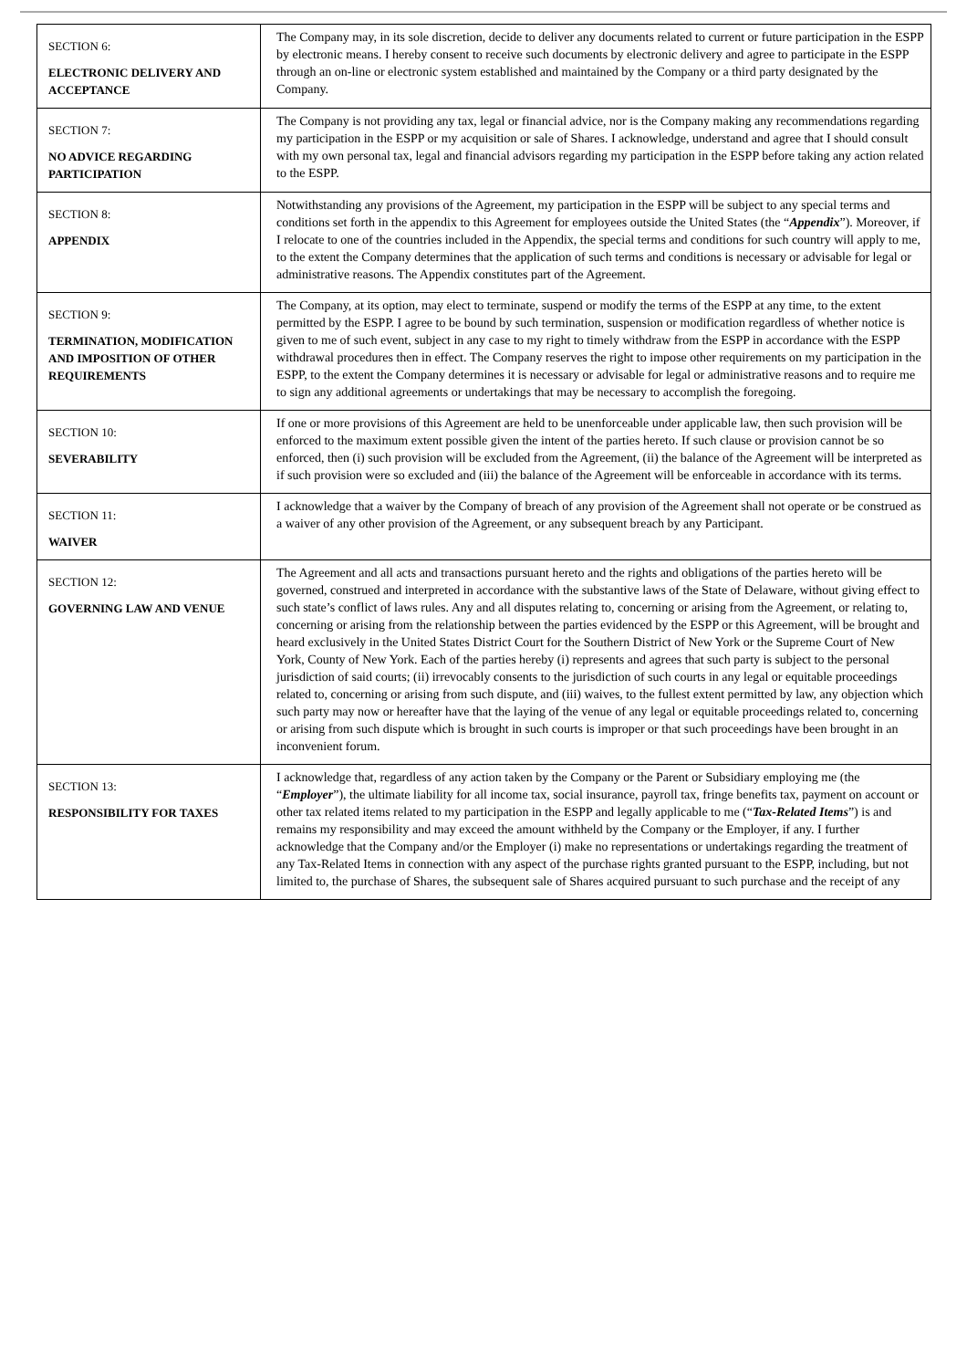| SECTION 6: ELECTRONIC DELIVERY AND ACCEPTANCE | The Company may, in its sole discretion, decide to deliver any documents related to current or future participation in the ESPP by electronic means. I hereby consent to receive such documents by electronic delivery and agree to participate in the ESPP through an on-line or electronic system established and maintained by the Company or a third party designated by the Company. |
| SECTION 7: NO ADVICE REGARDING PARTICIPATION | The Company is not providing any tax, legal or financial advice, nor is the Company making any recommendations regarding my participation in the ESPP or my acquisition or sale of Shares. I acknowledge, understand and agree that I should consult with my own personal tax, legal and financial advisors regarding my participation in the ESPP before taking any action related to the ESPP. |
| SECTION 8: APPENDIX | Notwithstanding any provisions of the Agreement, my participation in the ESPP will be subject to any special terms and conditions set forth in the appendix to this Agreement for employees outside the United States (the “ Appendix ”). Moreover, if I relocate to one of the countries included in the Appendix, the special terms and conditions for such country will apply to me, to the extent the Company determines that the application of such terms and conditions is necessary or advisable for legal or administrative reasons. The Appendix constitutes part of the Agreement. |
| SECTION 9: TERMINATION, MODIFICATION AND IMPOSITION OF OTHER REQUIREMENTS | The Company, at its option, may elect to terminate, suspend or modify the terms of the ESPP at any time, to the extent permitted by the ESPP. I agree to be bound by such termination, suspension or modification regardless of whether notice is given to me of such event, subject in any case to my right to timely withdraw from the ESPP in accordance with the ESPP withdrawal procedures then in effect. The Company reserves the right to impose other requirements on my participation in the ESPP, to the extent the Company determines it is necessary or advisable for legal or administrative reasons and to require me to sign any additional agreements or undertakings that may be necessary to accomplish the foregoing. |
| SECTION 10: SEVERABILITY | If one or more provisions of this Agreement are held to be unenforceable under applicable law, then such provision will be enforced to the maximum extent possible given the intent of the parties hereto. If such clause or provision cannot be so enforced, then (i) such provision will be excluded from the Agreement, (ii) the balance of the Agreement will be interpreted as if such provision were so excluded and (iii) the balance of the Agreement will be enforceable in accordance with its terms. |
| SECTION 11: WAIVER | I acknowledge that a waiver by the Company of breach of any provision of the Agreement shall not operate or be construed as a waiver of any other provision of the Agreement, or any subsequent breach by any Participant. |
| SECTION 12: GOVERNING LAW AND VENUE | The Agreement and all acts and transactions pursuant hereto and the rights and obligations of the parties hereto will be governed, construed and interpreted in accordance with the substantive laws of the State of Delaware, without giving effect to such state’s conflict of laws rules. Any and all disputes relating to, concerning or arising from the Agreement, or relating to, concerning or arising from the relationship between the parties evidenced by the ESPP or this Agreement, will be brought and heard exclusively in the United States District Court for the Southern District of New York or the Supreme Court of New York, County of New York. Each of the parties hereby (i) represents and agrees that such party is subject to the personal jurisdiction of said courts; (ii) irrevocably consents to the jurisdiction of such courts in any legal or equitable proceedings related to, concerning or arising from such dispute, and (iii) waives, to the fullest extent permitted by law, any objection which such party may now or hereafter have that the laying of the venue of any legal or equitable proceedings related to, concerning or arising from such dispute which is brought in such courts is improper or that such proceedings have been brought in an inconvenient forum. |
| SECTION 13: RESPONSIBILITY FOR TAXES | I acknowledge that, regardless of any action taken by the Company or the Parent or Subsidiary employing me (the “ Employer ”), the ultimate liability for all income tax, social insurance, payroll tax, fringe benefits tax, payment on account or other tax related items related to my participation in the ESPP and legally applicable to me (“ Tax-Related Items ”) is and remains my responsibility and may exceed the amount withheld by the Company or the Employer, if any. I further acknowledge that the Company and/or the Employer (i) make no representations or undertakings regarding the treatment of any Tax-Related Items in connection with any aspect of the purchase rights granted pursuant to the ESPP, including, but not limited to, the purchase of Shares, the subsequent sale of Shares acquired pursuant to such purchase and the receipt of any |